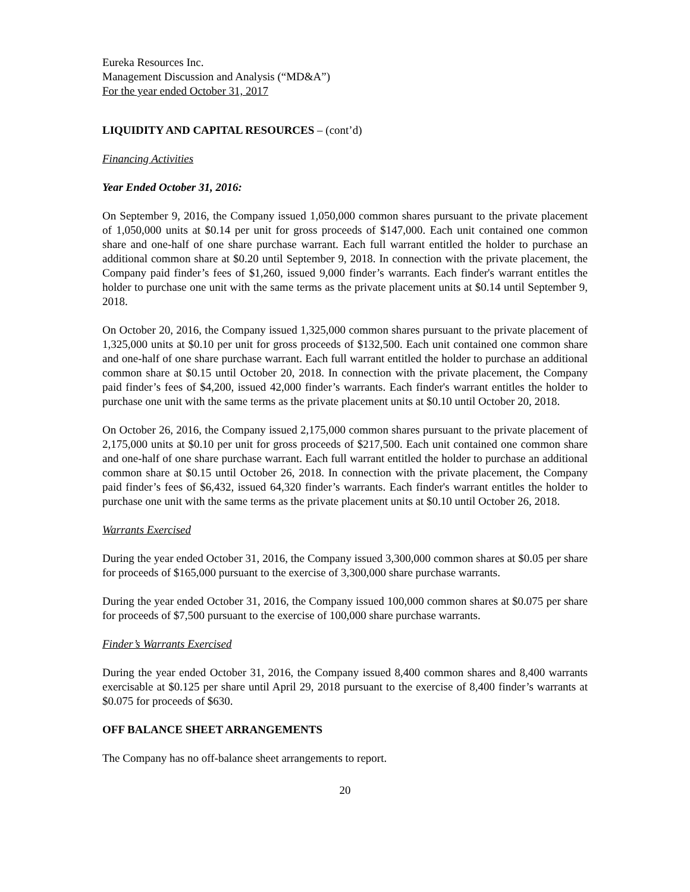Eureka Resources Inc.
Management Discussion and Analysis (“MD&A”)
For the year ended October 31, 2017
LIQUIDITY AND CAPITAL RESOURCES – (cont’d)
Financing Activities
Year Ended October 31, 2016:
On September 9, 2016, the Company issued 1,050,000 common shares pursuant to the private placement of 1,050,000 units at $0.14 per unit for gross proceeds of $147,000. Each unit contained one common share and one-half of one share purchase warrant. Each full warrant entitled the holder to purchase an additional common share at $0.20 until September 9, 2018. In connection with the private placement, the Company paid finder’s fees of $1,260, issued 9,000 finder’s warrants. Each finder's warrant entitles the holder to purchase one unit with the same terms as the private placement units at $0.14 until September 9, 2018.
On October 20, 2016, the Company issued 1,325,000 common shares pursuant to the private placement of 1,325,000 units at $0.10 per unit for gross proceeds of $132,500. Each unit contained one common share and one-half of one share purchase warrant. Each full warrant entitled the holder to purchase an additional common share at $0.15 until October 20, 2018. In connection with the private placement, the Company paid finder’s fees of $4,200, issued 42,000 finder’s warrants. Each finder's warrant entitles the holder to purchase one unit with the same terms as the private placement units at $0.10 until October 20, 2018.
On October 26, 2016, the Company issued 2,175,000 common shares pursuant to the private placement of 2,175,000 units at $0.10 per unit for gross proceeds of $217,500. Each unit contained one common share and one-half of one share purchase warrant. Each full warrant entitled the holder to purchase an additional common share at $0.15 until October 26, 2018. In connection with the private placement, the Company paid finder’s fees of $6,432, issued 64,320 finder’s warrants. Each finder's warrant entitles the holder to purchase one unit with the same terms as the private placement units at $0.10 until October 26, 2018.
Warrants Exercised
During the year ended October 31, 2016, the Company issued 3,300,000 common shares at $0.05 per share for proceeds of $165,000 pursuant to the exercise of 3,300,000 share purchase warrants.
During the year ended October 31, 2016, the Company issued 100,000 common shares at $0.075 per share for proceeds of $7,500 pursuant to the exercise of 100,000 share purchase warrants.
Finder’s Warrants Exercised
During the year ended October 31, 2016, the Company issued 8,400 common shares and 8,400 warrants exercisable at $0.125 per share until April 29, 2018 pursuant to the exercise of 8,400 finder’s warrants at $0.075 for proceeds of $630.
OFF BALANCE SHEET ARRANGEMENTS
The Company has no off-balance sheet arrangements to report.
20